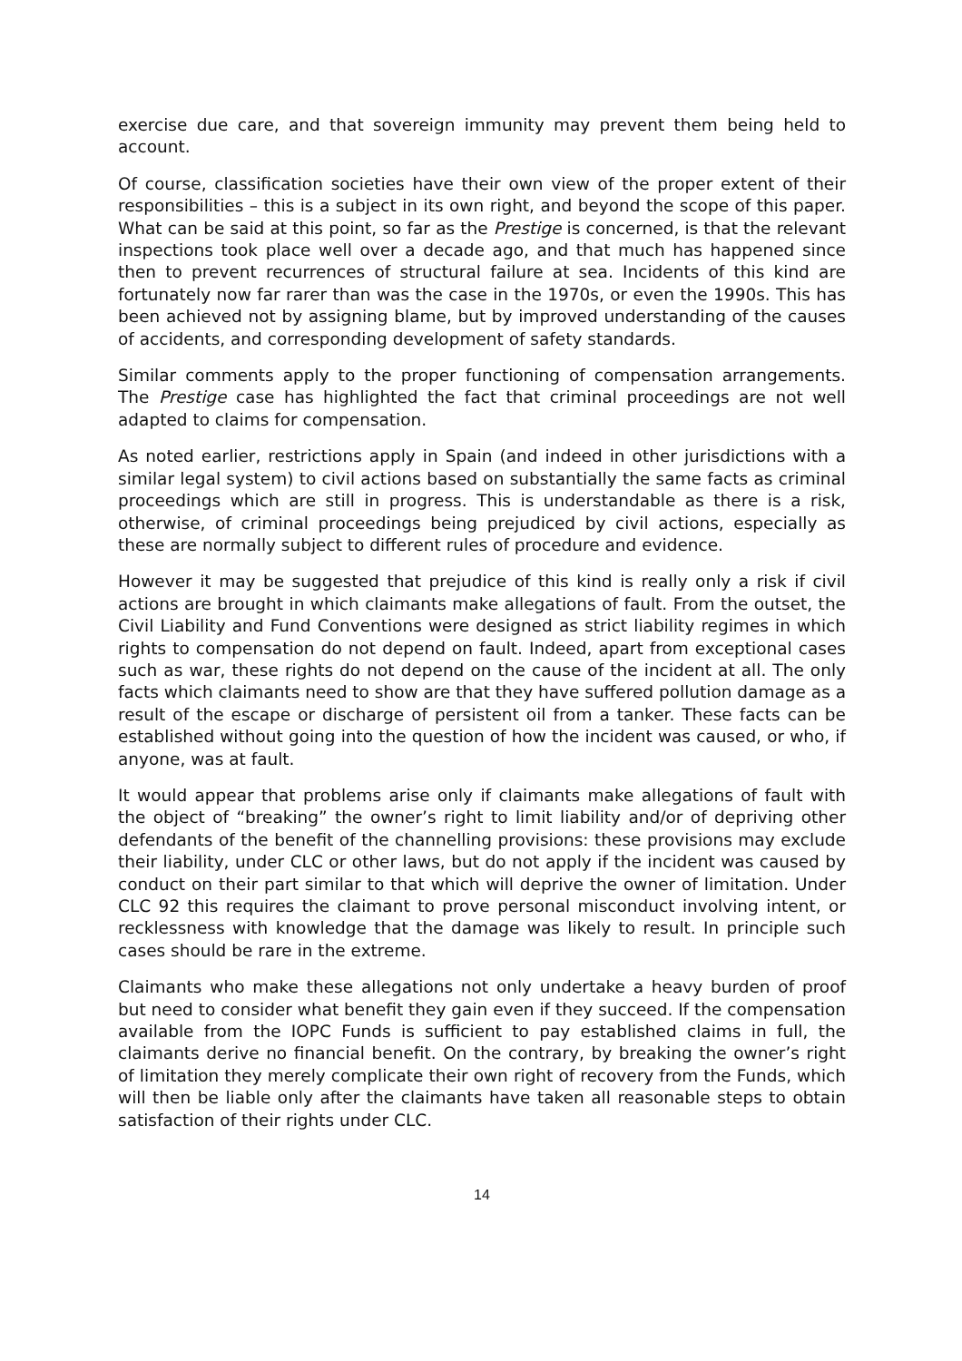exercise due care, and that sovereign immunity may prevent them being held to account.
Of course, classification societies have their own view of the proper extent of their responsibilities – this is a subject in its own right, and beyond the scope of this paper. What can be said at this point, so far as the Prestige is concerned, is that the relevant inspections took place well over a decade ago, and that much has happened since then to prevent recurrences of structural failure at sea. Incidents of this kind are fortunately now far rarer than was the case in the 1970s, or even the 1990s. This has been achieved not by assigning blame, but by improved understanding of the causes of accidents, and corresponding development of safety standards.
Similar comments apply to the proper functioning of compensation arrangements. The Prestige case has highlighted the fact that criminal proceedings are not well adapted to claims for compensation.
As noted earlier, restrictions apply in Spain (and indeed in other jurisdictions with a similar legal system) to civil actions based on substantially the same facts as criminal proceedings which are still in progress. This is understandable as there is a risk, otherwise, of criminal proceedings being prejudiced by civil actions, especially as these are normally subject to different rules of procedure and evidence.
However it may be suggested that prejudice of this kind is really only a risk if civil actions are brought in which claimants make allegations of fault. From the outset, the Civil Liability and Fund Conventions were designed as strict liability regimes in which rights to compensation do not depend on fault. Indeed, apart from exceptional cases such as war, these rights do not depend on the cause of the incident at all. The only facts which claimants need to show are that they have suffered pollution damage as a result of the escape or discharge of persistent oil from a tanker. These facts can be established without going into the question of how the incident was caused, or who, if anyone, was at fault.
It would appear that problems arise only if claimants make allegations of fault with the object of “breaking” the owner’s right to limit liability and/or of depriving other defendants of the benefit of the channelling provisions: these provisions may exclude their liability, under CLC or other laws, but do not apply if the incident was caused by conduct on their part similar to that which will deprive the owner of limitation. Under CLC 92 this requires the claimant to prove personal misconduct involving intent, or recklessness with knowledge that the damage was likely to result. In principle such cases should be rare in the extreme.
Claimants who make these allegations not only undertake a heavy burden of proof but need to consider what benefit they gain even if they succeed. If the compensation available from the IOPC Funds is sufficient to pay established claims in full, the claimants derive no financial benefit. On the contrary, by breaking the owner’s right of limitation they merely complicate their own right of recovery from the Funds, which will then be liable only after the claimants have taken all reasonable steps to obtain satisfaction of their rights under CLC.
14